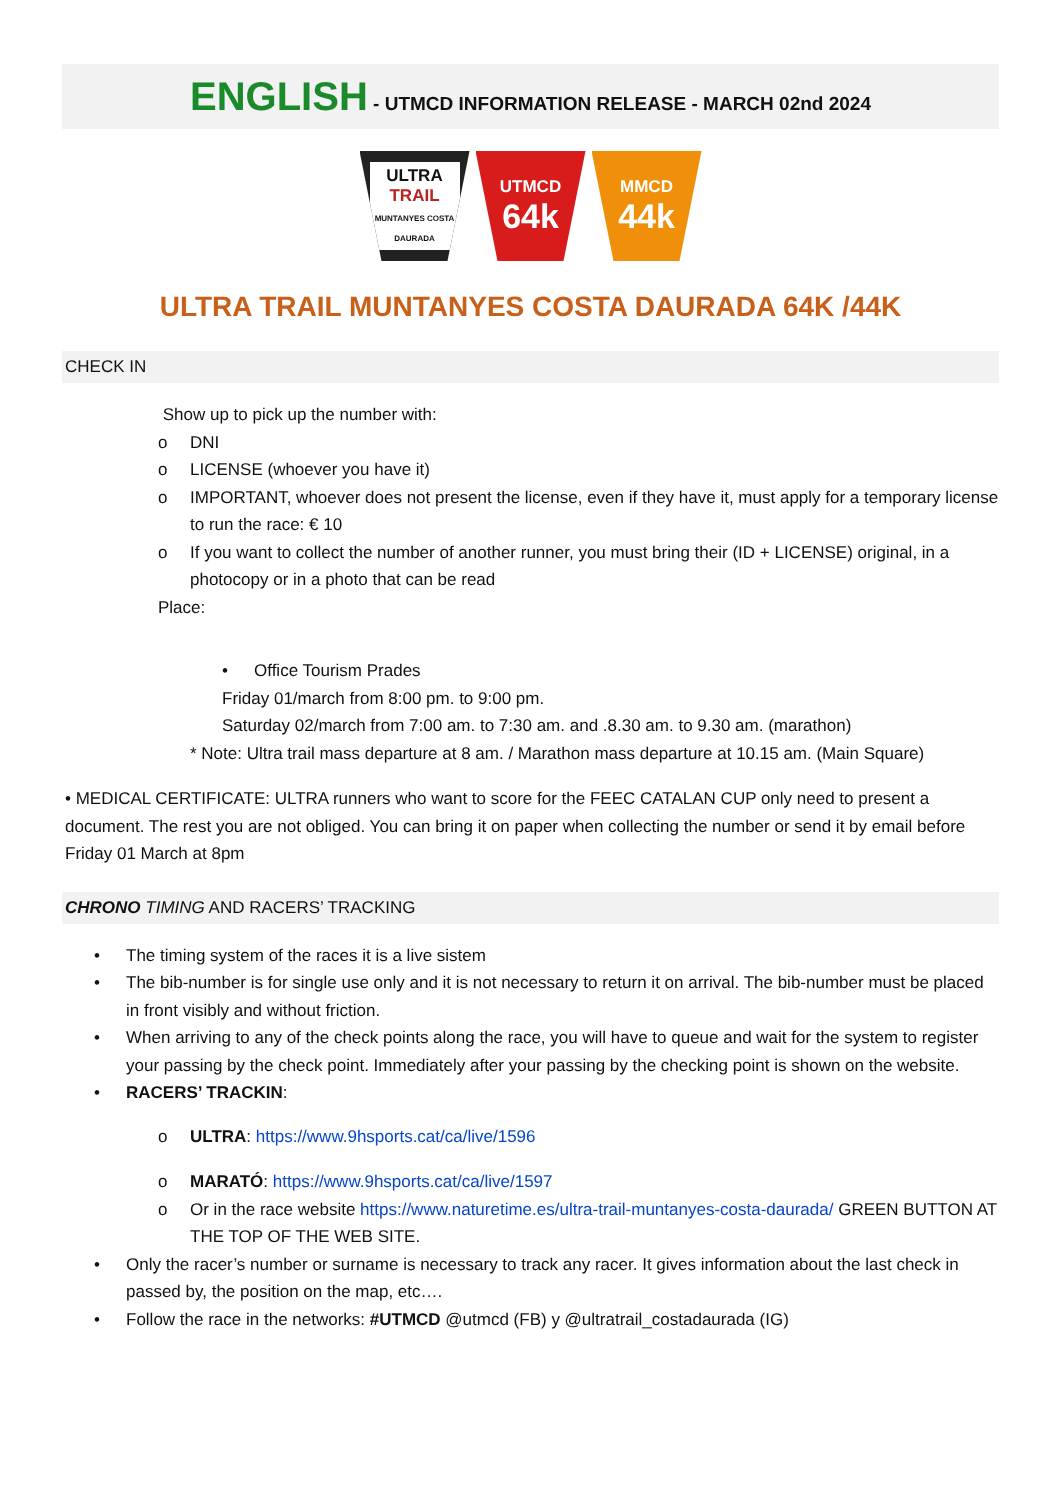ENGLISH - UTMCD INFORMATION RELEASE - MARCH 02nd 2024
ULTRA
TRAIL
MUNTANYES COSTA DAURADA
UTMCD
64k
MMCD
44k
ULTRA TRAIL MUNTANYES COSTA DAURADA 64K /44K
CHECK IN
Show up to pick up the number with:
o DNI
o LICENSE (whoever you have it)
o IMPORTANT, whoever does not present the license, even if they have it, must apply for a temporary license to run the race: € 10
o If you want to collect the number of another runner, you must bring their (ID + LICENSE) original, in a photocopy or in a photo that can be read
Place:
• Office Tourism Prades
Friday 01/march from 8:00 pm. to 9:00 pm.
Saturday 02/march from 7:00 am. to 7:30 am. and .8.30 am. to 9.30 am. (marathon)
* Note: Ultra trail mass departure at 8 am. / Marathon mass departure at 10.15 am. (Main Square)
• MEDICAL CERTIFICATE: ULTRA runners who want to score for the FEEC CATALAN CUP only need to present a document. The rest you are not obliged. You can bring it on paper when collecting the number or send it by email before Friday 01 March at 8pm
CHRONO TIMING AND RACERS’ TRACKING
• The timing system of the races it is a live sistem
• The bib-number is for single use only and it is not necessary to return it on arrival. The bib-number must be placed in front visibly and without friction.
• When arriving to any of the check points along the race, you will have to queue and wait for the system to register your passing by the check point. Immediately after your passing by the checking point is shown on the website.
• RACERS’ TRACKIN:
o ULTRA: https://www.9hsports.cat/ca/live/1596
o MARATÓ: https://www.9hsports.cat/ca/live/1597
o Or in the race website https://www.naturetime.es/ultra-trail-muntanyes-costa-daurada/ GREEN BUTTON AT THE TOP OF THE WEB SITE.
• Only the racer’s number or surname is necessary to track any racer. It gives information about the last check in passed by, the position on the map, etc….
• Follow the race in the networks: #UTMCD @utmcd (FB) y @ultratrail_costadaurada (IG)